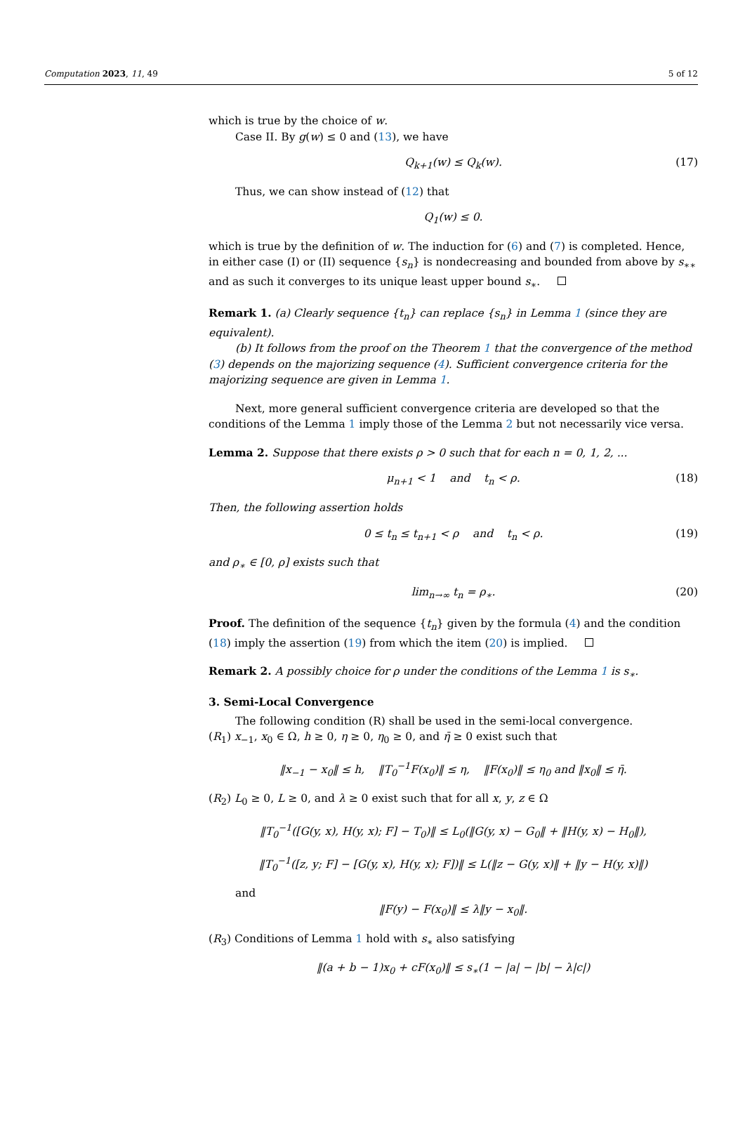Computation 2023, 11, 49 5 of 12
which is true by the choice of w.
Case II. By g(w) ≤ 0 and (13), we have
Q<sub>k+1</sub>(w) ≤ Q<sub>k</sub>(w). (17)
Thus, we can show instead of (12) that
Q<sub>1</sub>(w) ≤ 0.
which is true by the definition of w. The induction for (6) and (7) is completed. Hence, in either case (I) or (II) sequence {s<sub>n</sub>} is nondecreasing and bounded from above by s<sub>∗∗</sub> and as such it converges to its unique least upper bound s<sub>∗</sub>.
Remark 1. (a) Clearly sequence {t<sub>n</sub>} can replace {s<sub>n</sub>} in Lemma 1 (since they are equivalent).
(b) It follows from the proof on the Theorem 1 that the convergence of the method (3) depends on the majorizing sequence (4). Sufficient convergence criteria for the majorizing sequence are given in Lemma 1.
Next, more general sufficient convergence criteria are developed so that the conditions of the Lemma 1 imply those of the Lemma 2 but not necessarily vice versa.
Lemma 2. Suppose that there exists ρ > 0 such that for each n = 0, 1, 2, ...
μ<sub>n+1</sub> < 1 and t<sub>n</sub> < ρ. (18)
Then, the following assertion holds
0 ≤ t<sub>n</sub> ≤ t<sub>n+1</sub> < ρ and t<sub>n</sub> < ρ. (19)
and ρ<sub>∗</sub> ∈ [0, ρ] exists such that
lim<sub>n→∞</sub> t<sub>n</sub> = ρ<sub>∗</sub>. (20)
Proof. The definition of the sequence {t<sub>n</sub>} given by the formula (4) and the condition (18) imply the assertion (19) from which the item (20) is implied.
Remark 2. A possibly choice for ρ under the conditions of the Lemma 1 is s<sub>∗</sub>.
3. Semi-Local Convergence
The following condition (R) shall be used in the semi-local convergence.
(R<sub>1</sub>) x<sub>−1</sub>, x<sub>0</sub> ∈ Ω, h ≥ 0, η ≥ 0, η<sub>0</sub> ≥ 0, and η̄ ≥ 0 exist such that
‖x<sub>−1</sub> − x<sub>0</sub>‖ ≤ h, ‖T<sub>0</sub><sup>−1</sup>F(x<sub>0</sub>)‖ ≤ η, ‖F(x<sub>0</sub>)‖ ≤ η<sub>0</sub> and ‖x<sub>0</sub>‖ ≤ η̄.
(R<sub>2</sub>) L<sub>0</sub> ≥ 0, L ≥ 0, and λ ≥ 0 exist such that for all x, y, z ∈ Ω
‖T<sub>0</sub><sup>−1</sup>([G(y, x), H(y, x); F] − T<sub>0</sub>)‖ ≤ L<sub>0</sub>(‖G(y, x) − G<sub>0</sub>‖ + ‖H(y, x) − H<sub>0</sub>‖),
‖T<sub>0</sub><sup>−1</sup>([z, y; F] − [G(y, x), H(y, x); F])‖ ≤ L(‖z − G(y, x)‖ + ‖y − H(y, x)‖)
and
‖F(y) − F(x<sub>0</sub>)‖ ≤ λ‖y − x<sub>0</sub>‖.
(R<sub>3</sub>) Conditions of Lemma 1 hold with s<sub>∗</sub> also satisfying
‖(a + b − 1)x<sub>0</sub> + cF(x<sub>0</sub>)‖ ≤ s<sub>∗</sub>(1 − |a| − |b| − λ|c|)